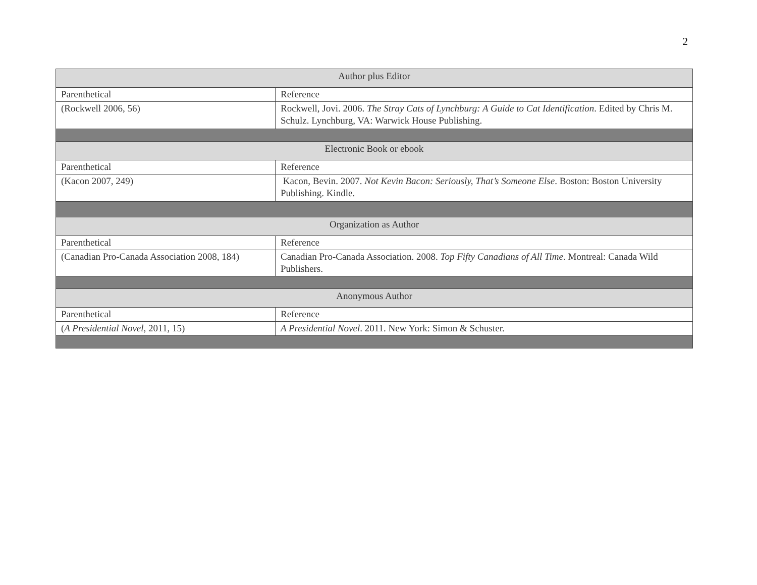2
| Author plus Editor | |
| Parenthetical | Reference |
| (Rockwell 2006, 56) | Rockwell, Jovi. 2006. The Stray Cats of Lynchburg: A Guide to Cat Identification . Edited by Chris M. Schulz. Lynchburg, VA: Warwick House Publishing. |
| Electronic Book or ebook | |
| Parenthetical | Reference |
| (Kacon 2007, 249) | Kacon, Bevin. 2007. Not Kevin Bacon: Seriously, That’s Someone Else . Boston: Boston University Publishing. Kindle. |
| Organization as Author | |
| Parenthetical | Reference |
| (Canadian Pro-Canada Association 2008, 184) | Canadian Pro-Canada Association. 2008. Top Fifty Canadians of All Time . Montreal: Canada Wild Publishers. |
| Anonymous Author | |
| Parenthetical | Reference |
| ( A Presidential Novel , 2011, 15) | A Presidential Novel . 2011. New York: Simon & Schuster. |